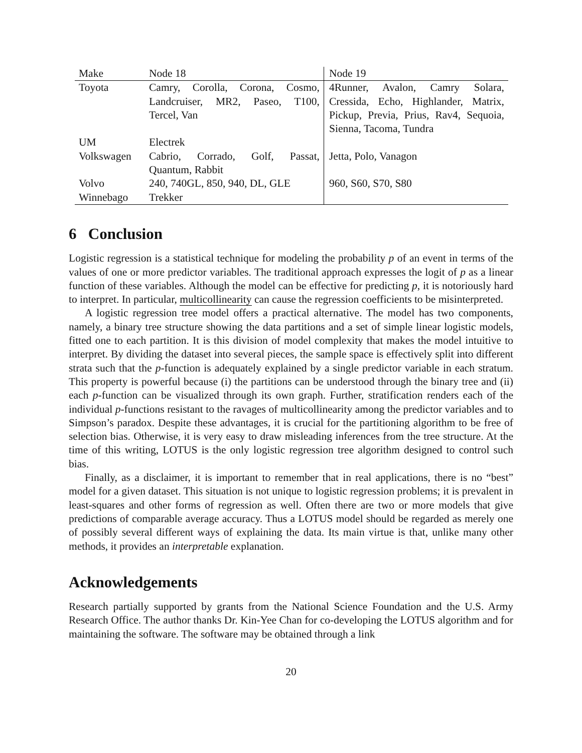| Make | Node 18 | Node 19 |
| Toyota | Camry, Corolla, Corona, Cosmo, Landcruiser, MR2, Paseo, T100, Tercel, Van | 4Runner, Avalon, Camry Solara, Cressida, Echo, Highlander, Matrix, Pickup, Previa, Prius, Rav4, Sequoia, Sienna, Tacoma, Tundra |
| UM | Electrek | |
| Volkswagen | Cabrio, Corrado, Golf, Passat, Quantum, Rabbit | Jetta, Polo, Vanagon |
| Volvo | 240, 740GL, 850, 940, DL, GLE | 960, S60, S70, S80 |
| Winnebago | Trekker | |
6 Conclusion
Logistic regression is a statistical technique for modeling the probability p of an event in terms of the values of one or more predictor variables. The traditional approach expresses the logit of p as a linear function of these variables. Although the model can be effective for predicting p, it is notoriously hard to interpret. In particular, multicollinearity can cause the regression coefficients to be misinterpreted.
A logistic regression tree model offers a practical alternative. The model has two components, namely, a binary tree structure showing the data partitions and a set of simple linear logistic models, fitted one to each partition. It is this division of model complexity that makes the model intuitive to interpret. By dividing the dataset into several pieces, the sample space is effectively split into different strata such that the p-function is adequately explained by a single predictor variable in each stratum. This property is powerful because (i) the partitions can be understood through the binary tree and (ii) each p-function can be visualized through its own graph. Further, stratification renders each of the individual p-functions resistant to the ravages of multicollinearity among the predictor variables and to Simpson’s paradox. Despite these advantages, it is crucial for the partitioning algorithm to be free of selection bias. Otherwise, it is very easy to draw misleading inferences from the tree structure. At the time of this writing, LOTUS is the only logistic regression tree algorithm designed to control such bias.
Finally, as a disclaimer, it is important to remember that in real applications, there is no “best” model for a given dataset. This situation is not unique to logistic regression problems; it is prevalent in least-squares and other forms of regression as well. Often there are two or more models that give predictions of comparable average accuracy. Thus a LOTUS model should be regarded as merely one of possibly several different ways of explaining the data. Its main virtue is that, unlike many other methods, it provides an interpretable explanation.
Acknowledgements
Research partially supported by grants from the National Science Foundation and the U.S. Army Research Office. The author thanks Dr. Kin-Yee Chan for co-developing the LOTUS algorithm and for maintaining the software. The software may be obtained through a link
20